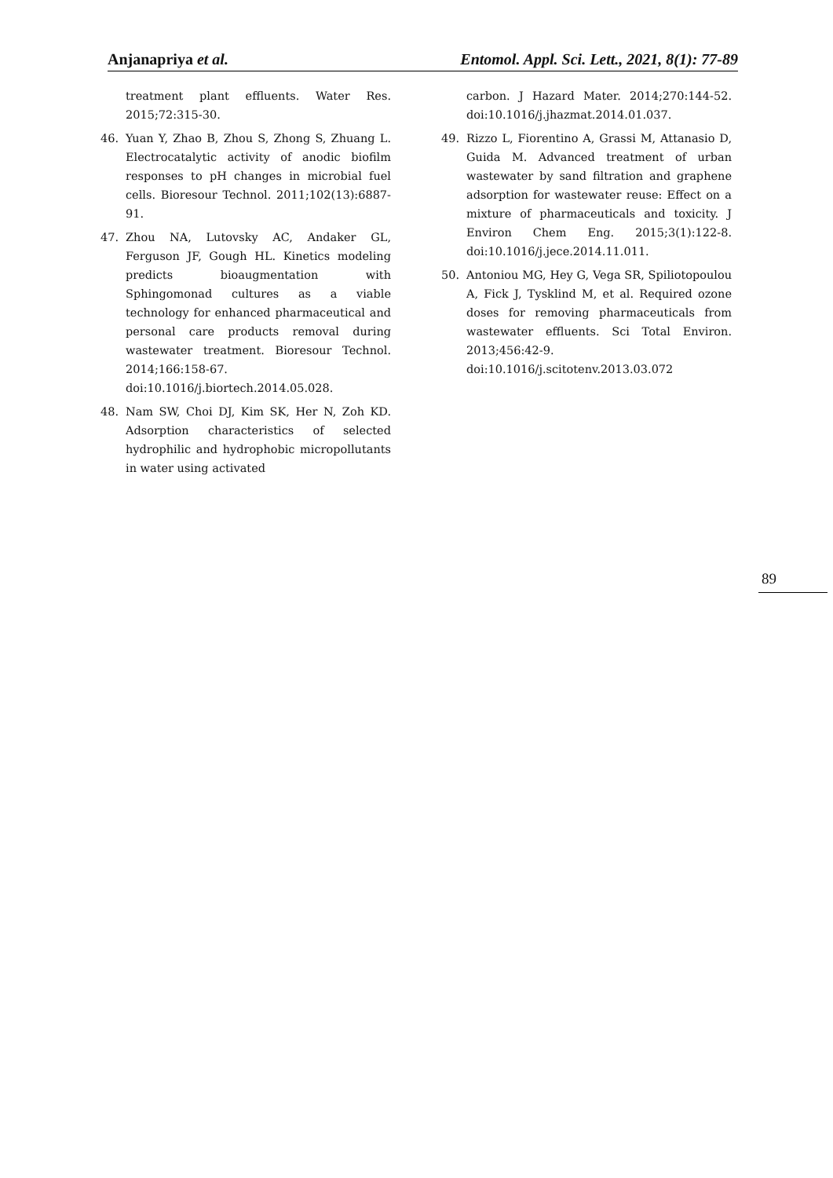Anjanapriya et al. Entomol. Appl. Sci. Lett., 2021, 8(1): 77-89
treatment plant effluents. Water Res. 2015;72:315-30.
46. Yuan Y, Zhao B, Zhou S, Zhong S, Zhuang L. Electrocatalytic activity of anodic biofilm responses to pH changes in microbial fuel cells. Bioresour Technol. 2011;102(13):6887-91.
47. Zhou NA, Lutovsky AC, Andaker GL, Ferguson JF, Gough HL. Kinetics modeling predicts bioaugmentation with Sphingomonad cultures as a viable technology for enhanced pharmaceutical and personal care products removal during wastewater treatment. Bioresour Technol. 2014;166:158-67. doi:10.1016/j.biortech.2014.05.028.
48. Nam SW, Choi DJ, Kim SK, Her N, Zoh KD. Adsorption characteristics of selected hydrophilic and hydrophobic micropollutants in water using activated
carbon. J Hazard Mater. 2014;270:144-52. doi:10.1016/j.jhazmat.2014.01.037.
49. Rizzo L, Fiorentino A, Grassi M, Attanasio D, Guida M. Advanced treatment of urban wastewater by sand filtration and graphene adsorption for wastewater reuse: Effect on a mixture of pharmaceuticals and toxicity. J Environ Chem Eng. 2015;3(1):122-8. doi:10.1016/j.jece.2014.11.011.
50. Antoniou MG, Hey G, Vega SR, Spiliotopoulou A, Fick J, Tysklind M, et al. Required ozone doses for removing pharmaceuticals from wastewater effluents. Sci Total Environ. 2013;456:42-9. doi:10.1016/j.scitotenv.2013.03.072
89